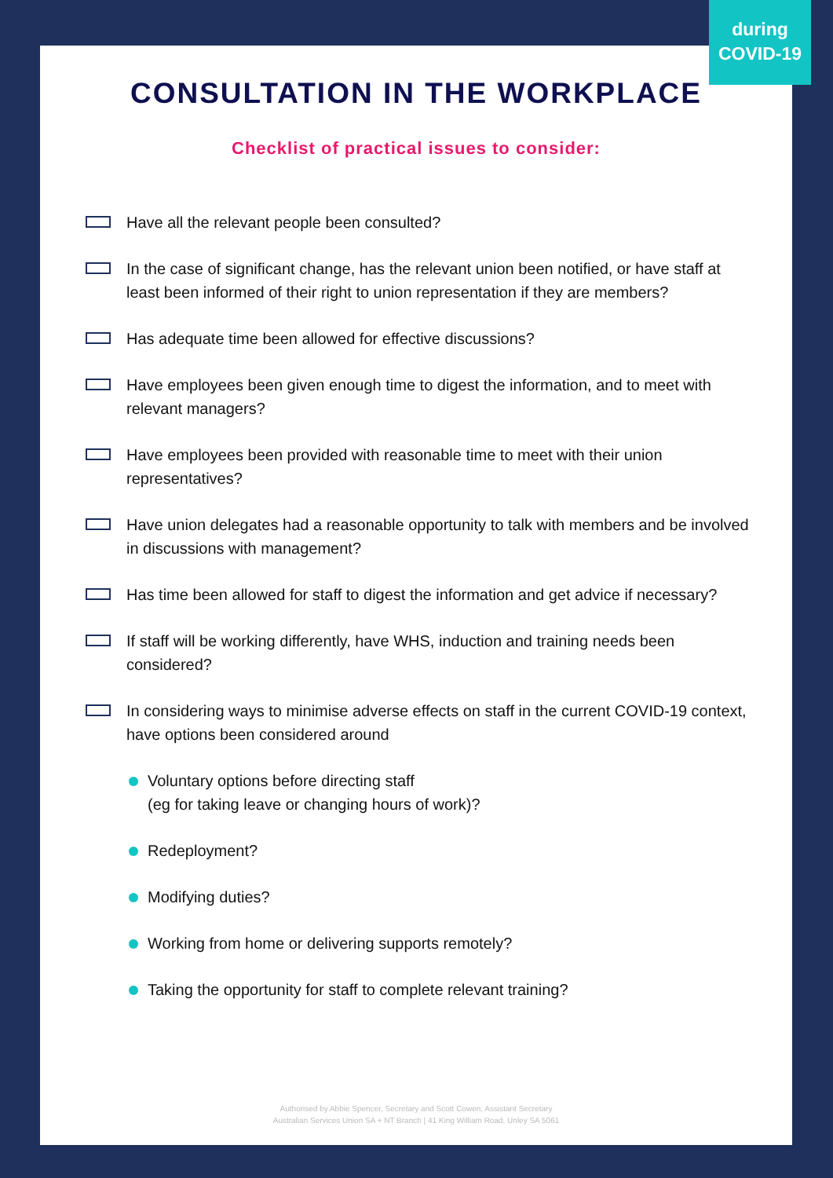CONSULTATION IN THE WORKPLACE
Checklist of practical issues to consider:
Have all the relevant people been consulted?
In the case of significant change, has the relevant union been notified, or have staff at least been informed of their right to union representation if they are members?
Has adequate time been allowed for effective discussions?
Have employees been given enough time to digest the information, and to meet with relevant managers?
Have employees been provided with reasonable time to meet with their union representatives?
Have union delegates had a reasonable opportunity to talk with members and be involved in discussions with management?
Has time been allowed for staff to digest the information and get advice if necessary?
If staff will be working differently, have WHS, induction and training needs been considered?
In considering ways to minimise adverse effects on staff in the current COVID-19 context, have options been considered around
Voluntary options before directing staff
(eg for taking leave or changing hours of work)?
Redeployment?
Modifying duties?
Working from home or delivering supports remotely?
Taking the opportunity for staff to complete relevant training?
Authorised by Abbie Spencer, Secretary and Scott Cowen, Assistant Secretary
Australian Services Union SA + NT Branch | 41 King William Road, Unley SA 5061
during
COVID-19